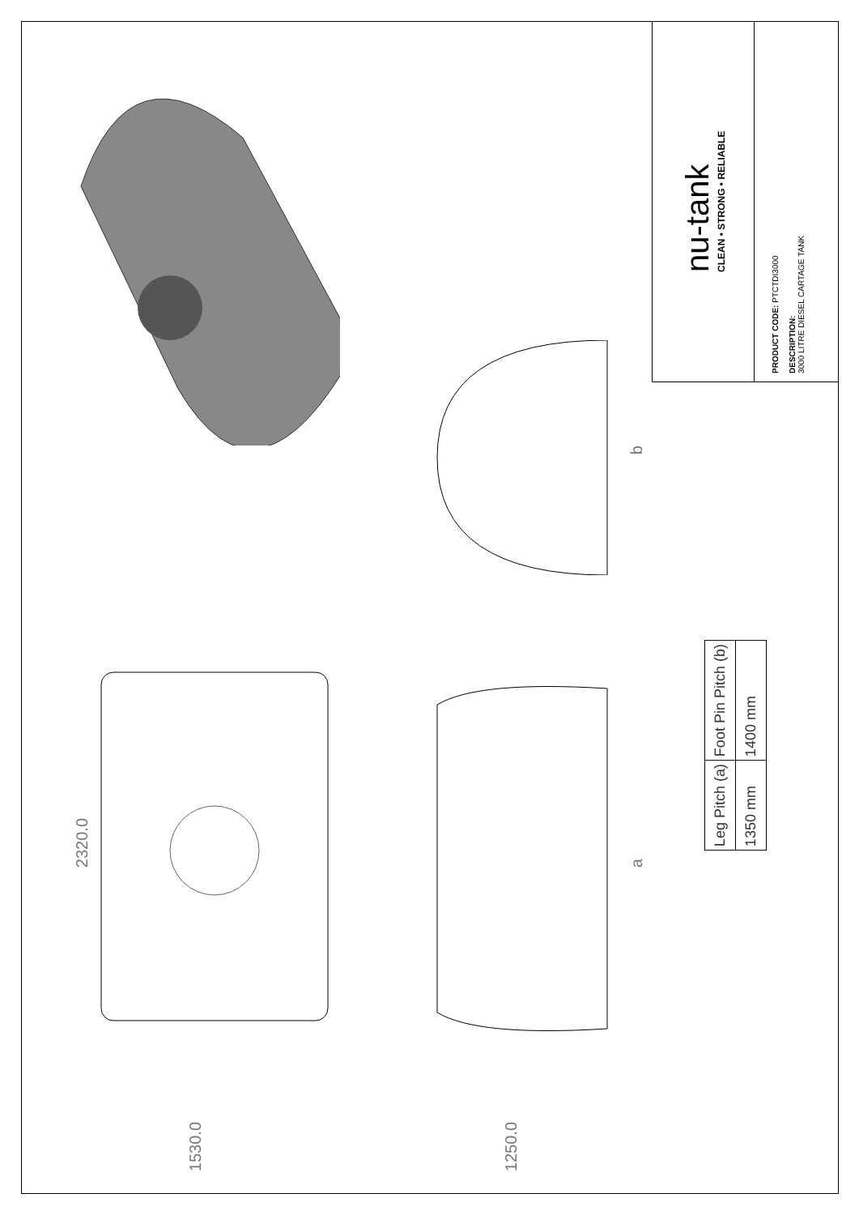nu-tank
CLEAN • STRONG • RELIABLE
PRODUCT CODE: PTCTDI3000
DESCRIPTION:
3000 LITRE DIESEL CARTAGE TANK
2320.0
1530.0
1250.0
b
a
| Leg Pitch (a) | Foot Pin Pitch (b) |
| --- | --- |
| 1350 mm | 1400 mm |